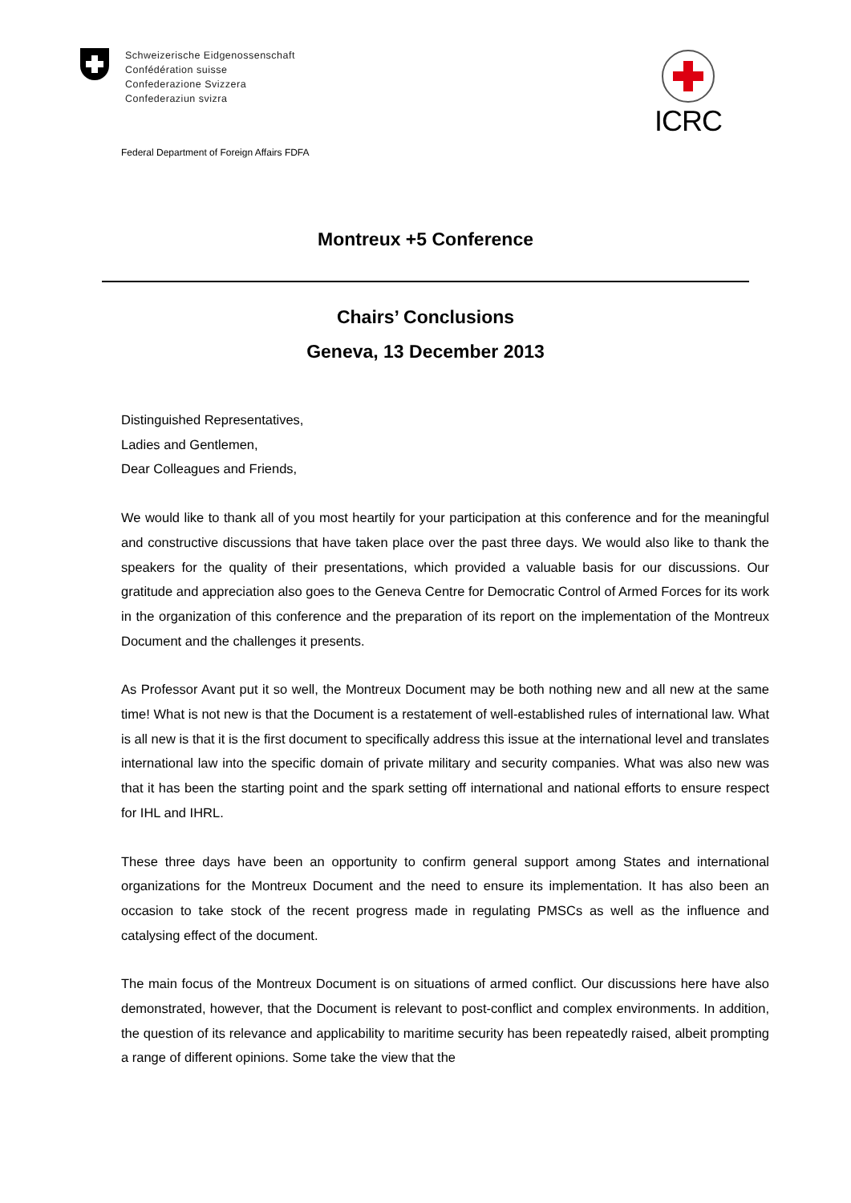Schweizerische Eidgenossenschaft
Confédération suisse
Confederazione Svizzera
Confederaziun svizra
Federal Department of Foreign Affairs FDFA
ICRC
Montreux +5 Conference
Chairs’ Conclusions
Geneva, 13 December 2013
Distinguished Representatives,
Ladies and Gentlemen,
Dear Colleagues and Friends,
We would like to thank all of you most heartily for your participation at this conference and for the meaningful and constructive discussions that have taken place over the past three days. We would also like to thank the speakers for the quality of their presentations, which provided a valuable basis for our discussions. Our gratitude and appreciation also goes to the Geneva Centre for Democratic Control of Armed Forces for its work in the organization of this conference and the preparation of its report on the implementation of the Montreux Document and the challenges it presents.
As Professor Avant put it so well, the Montreux Document may be both nothing new and all new at the same time! What is not new is that the Document is a restatement of well-established rules of international law. What is all new is that it is the first document to specifically address this issue at the international level and translates international law into the specific domain of private military and security companies. What was also new was that it has been the starting point and the spark setting off international and national efforts to ensure respect for IHL and IHRL.
These three days have been an opportunity to confirm general support among States and international organizations for the Montreux Document and the need to ensure its implementation. It has also been an occasion to take stock of the recent progress made in regulating PMSCs as well as the influence and catalysing effect of the document.
The main focus of the Montreux Document is on situations of armed conflict. Our discussions here have also demonstrated, however, that the Document is relevant to post-conflict and complex environments. In addition, the question of its relevance and applicability to maritime security has been repeatedly raised, albeit prompting a range of different opinions. Some take the view that the